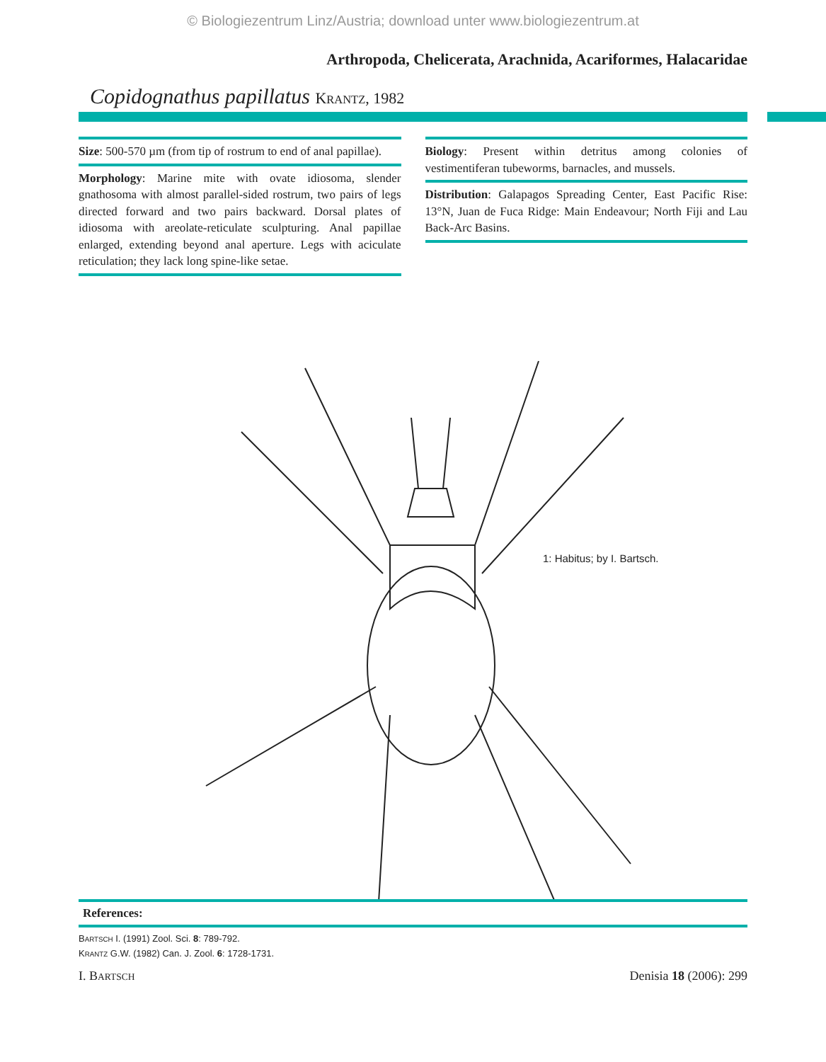© Biologiezentrum Linz/Austria; download unter www.biologiezentrum.at
Arthropoda, Chelicerata, Arachnida, Acariformes, Halacaridae
Copidognathus papillatus KRANTZ, 1982
Size: 500-570 µm (from tip of rostrum to end of anal papillae).
Morphology: Marine mite with ovate idiosoma, slender gnathosoma with almost parallel-sided rostrum, two pairs of legs directed forward and two pairs backward. Dorsal plates of idiosoma with areolate-reticulate sculpturing. Anal papillae enlarged, extending beyond anal aperture. Legs with aciculate reticulation; they lack long spine-like setae.
Biology: Present within detritus among colonies of vestimentiferan tubeworms, barnacles, and mussels.
Distribution: Galapagos Spreading Center, East Pacific Rise: 13°N, Juan de Fuca Ridge: Main Endeavour; North Fiji and Lau Back-Arc Basins.
1: Habitus; by I. Bartsch.
References:
BARTSCH I. (1991) Zool. Sci. 8: 789-792.
KRANTZ G.W. (1982) Can. J. Zool. 6: 1728-1731.
I. BARTSCH Denisia 18 (2006): 299